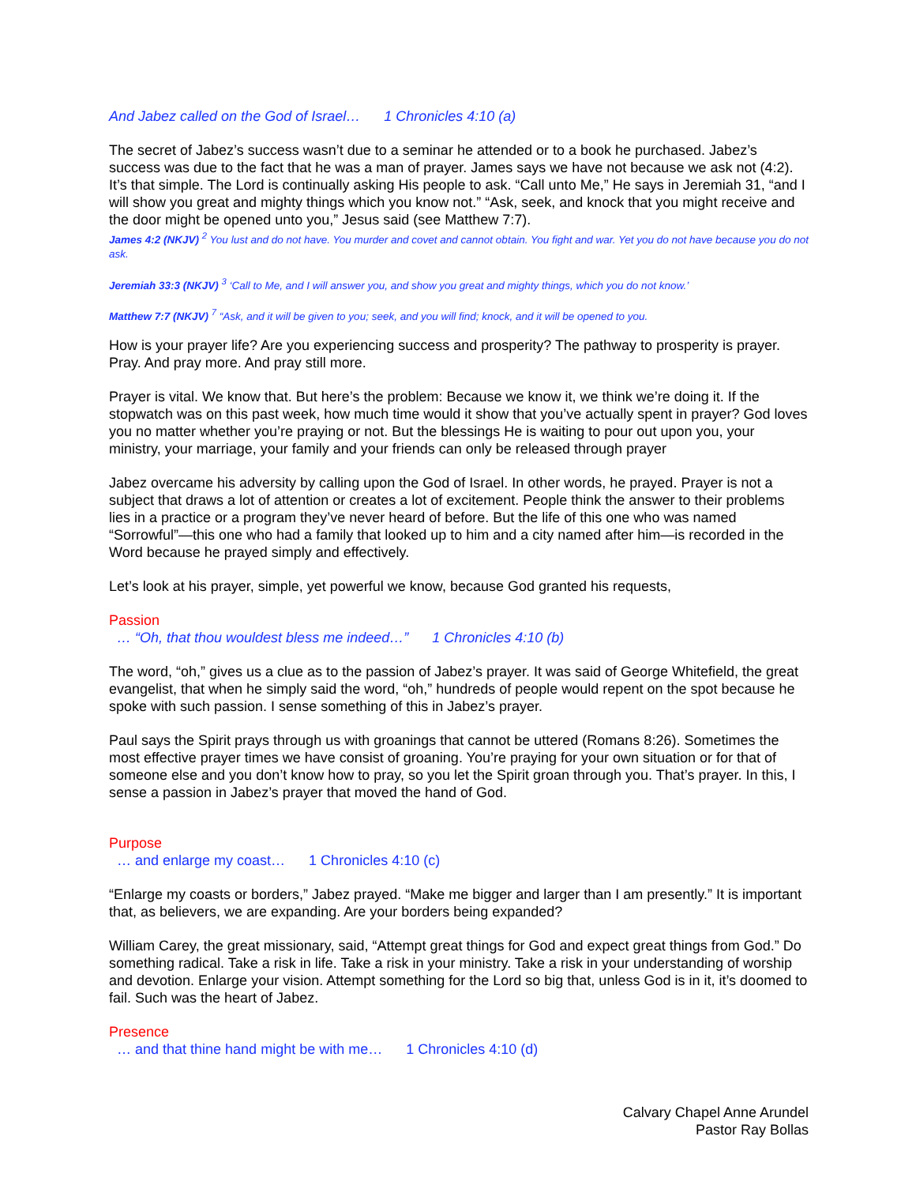And Jabez called on the God of Israel… 1 Chronicles 4:10 (a)
The secret of Jabez’s success wasn’t due to a seminar he attended or to a book he purchased. Jabez’s success was due to the fact that he was a man of prayer. James says we have not because we ask not (4:2). It’s that simple. The Lord is continually asking His people to ask. “Call unto Me,” He says in Jeremiah 31, “and I will show you great and mighty things which you know not.” “Ask, seek, and knock that you might receive and the door might be opened unto you,” Jesus said (see Matthew 7:7).
James 4:2 (NKJV) <sup>2</sup> You lust and do not have. You murder and covet and cannot obtain. You fight and war. Yet you do not have because you do not ask.
Jeremiah 33:3 (NKJV) <sup>3</sup> ‘Call to Me, and I will answer you, and show you great and mighty things, which you do not know.’
Matthew 7:7 (NKJV) <sup>7</sup> “Ask, and it will be given to you; seek, and you will find; knock, and it will be opened to you.
How is your prayer life? Are you experiencing success and prosperity? The pathway to prosperity is prayer. Pray. And pray more. And pray still more.
Prayer is vital. We know that. But here’s the problem: Because we know it, we think we’re doing it. If the stopwatch was on this past week, how much time would it show that you’ve actually spent in prayer? God loves you no matter whether you’re praying or not. But the blessings He is waiting to pour out upon you, your ministry, your marriage, your family and your friends can only be released through prayer
Jabez overcame his adversity by calling upon the God of Israel. In other words, he prayed. Prayer is not a subject that draws a lot of attention or creates a lot of excitement. People think the answer to their problems lies in a practice or a program they’ve never heard of before. But the life of this one who was named “Sorrowful”—this one who had a family that looked up to him and a city named after him—is recorded in the Word because he prayed simply and effectively.
Let’s look at his prayer, simple, yet powerful we know, because God granted his requests,
Passion
… “Oh, that thou wouldest bless me indeed…” 1 Chronicles 4:10 (b)
The word, “oh,” gives us a clue as to the passion of Jabez’s prayer. It was said of George Whitefield, the great evangelist, that when he simply said the word, “oh,” hundreds of people would repent on the spot because he spoke with such passion. I sense something of this in Jabez’s prayer.
Paul says the Spirit prays through us with groanings that cannot be uttered (Romans 8:26). Sometimes the most effective prayer times we have consist of groaning. You’re praying for your own situation or for that of someone else and you don’t know how to pray, so you let the Spirit groan through you. That’s prayer. In this, I sense a passion in Jabez’s prayer that moved the hand of God.
Purpose
… and enlarge my coast… 1 Chronicles 4:10 (c)
“Enlarge my coasts or borders,” Jabez prayed. “Make me bigger and larger than I am presently.” It is important that, as believers, we are expanding. Are your borders being expanded?
William Carey, the great missionary, said, “Attempt great things for God and expect great things from God.” Do something radical. Take a risk in life. Take a risk in your ministry. Take a risk in your understanding of worship and devotion. Enlarge your vision. Attempt something for the Lord so big that, unless God is in it, it’s doomed to fail. Such was the heart of Jabez.
Presence
… and that thine hand might be with me… 1 Chronicles 4:10 (d)
Calvary Chapel Anne Arundel
Pastor Ray Bollas